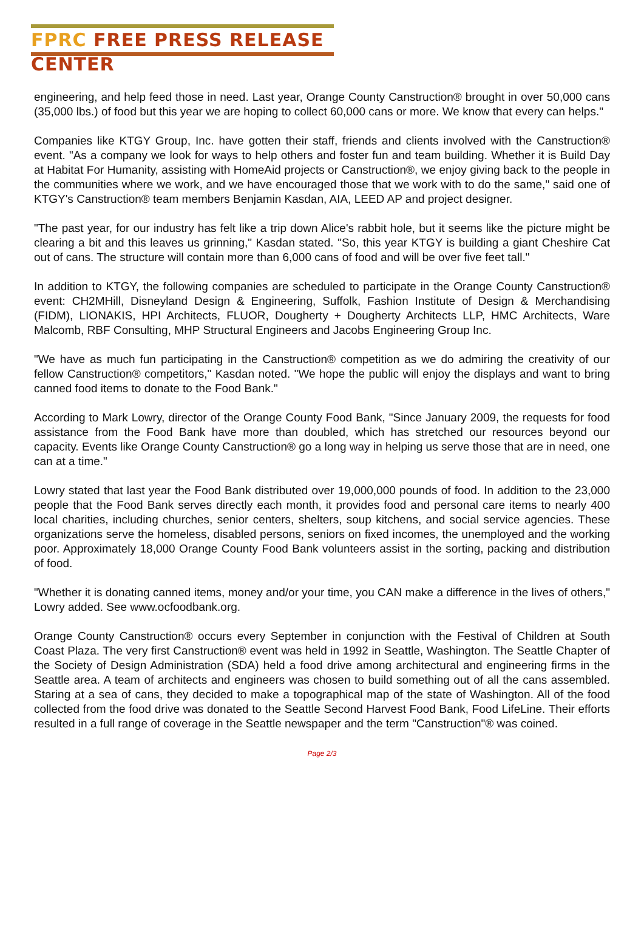FPRC FREE PRESS RELEASE CENTER
engineering, and help feed those in need. Last year, Orange County Canstruction® brought in over 50,000 cans (35,000 lbs.) of food but this year we are hoping to collect 60,000 cans or more. We know that every can helps."
Companies like KTGY Group, Inc. have gotten their staff, friends and clients involved with the Canstruction® event. "As a company we look for ways to help others and foster fun and team building. Whether it is Build Day at Habitat For Humanity, assisting with HomeAid projects or Canstruction®, we enjoy giving back to the people in the communities where we work, and we have encouraged those that we work with to do the same," said one of KTGY's Canstruction® team members Benjamin Kasdan, AIA, LEED AP and project designer.
"The past year, for our industry has felt like a trip down Alice's rabbit hole, but it seems like the picture might be clearing a bit and this leaves us grinning," Kasdan stated. "So, this year KTGY is building a giant Cheshire Cat out of cans. The structure will contain more than 6,000 cans of food and will be over five feet tall."
In addition to KTGY, the following companies are scheduled to participate in the Orange County Canstruction® event: CH2MHill, Disneyland Design & Engineering, Suffolk, Fashion Institute of Design & Merchandising (FIDM), LIONAKIS, HPI Architects, FLUOR, Dougherty + Dougherty Architects LLP, HMC Architects, Ware Malcomb, RBF Consulting, MHP Structural Engineers and Jacobs Engineering Group Inc.
"We have as much fun participating in the Canstruction® competition as we do admiring the creativity of our fellow Canstruction® competitors," Kasdan noted. "We hope the public will enjoy the displays and want to bring canned food items to donate to the Food Bank."
According to Mark Lowry, director of the Orange County Food Bank, "Since January 2009, the requests for food assistance from the Food Bank have more than doubled, which has stretched our resources beyond our capacity. Events like Orange County Canstruction® go a long way in helping us serve those that are in need, one can at a time."
Lowry stated that last year the Food Bank distributed over 19,000,000 pounds of food. In addition to the 23,000 people that the Food Bank serves directly each month, it provides food and personal care items to nearly 400 local charities, including churches, senior centers, shelters, soup kitchens, and social service agencies. These organizations serve the homeless, disabled persons, seniors on fixed incomes, the unemployed and the working poor. Approximately 18,000 Orange County Food Bank volunteers assist in the sorting, packing and distribution of food.
"Whether it is donating canned items, money and/or your time, you CAN make a difference in the lives of others," Lowry added. See www.ocfoodbank.org.
Orange County Canstruction® occurs every September in conjunction with the Festival of Children at South Coast Plaza. The very first Canstruction® event was held in 1992 in Seattle, Washington. The Seattle Chapter of the Society of Design Administration (SDA) held a food drive among architectural and engineering firms in the Seattle area. A team of architects and engineers was chosen to build something out of all the cans assembled. Staring at a sea of cans, they decided to make a topographical map of the state of Washington. All of the food collected from the food drive was donated to the Seattle Second Harvest Food Bank, Food LifeLine. Their efforts resulted in a full range of coverage in the Seattle newspaper and the term "Canstruction"® was coined.
Page 2/3